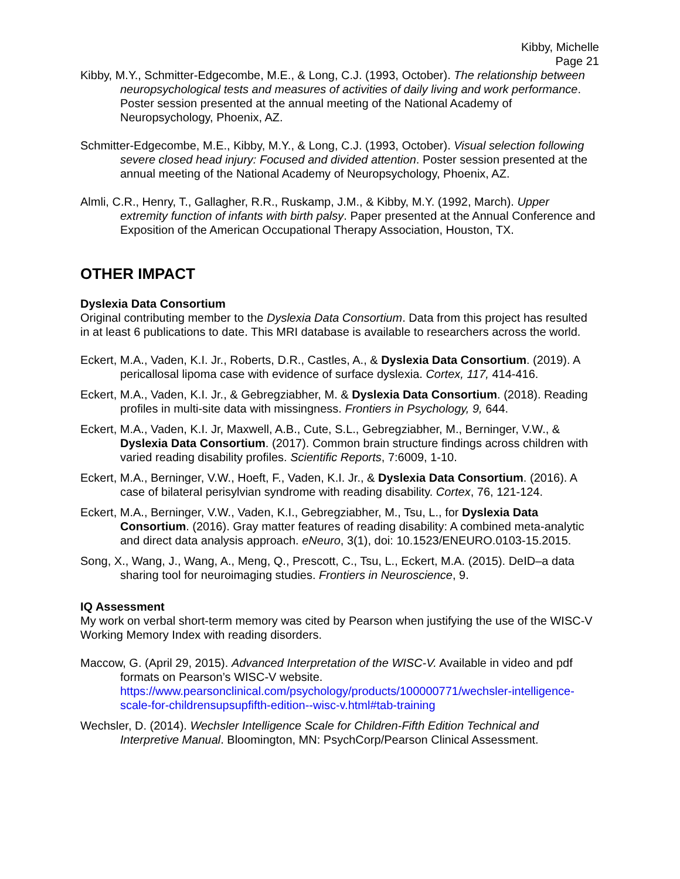Kibby, Michelle
Page 21
Kibby, M.Y., Schmitter-Edgecombe, M.E., & Long, C.J. (1993, October). The relationship between neuropsychological tests and measures of activities of daily living and work performance. Poster session presented at the annual meeting of the National Academy of Neuropsychology, Phoenix, AZ.
Schmitter-Edgecombe, M.E., Kibby, M.Y., & Long, C.J. (1993, October). Visual selection following severe closed head injury: Focused and divided attention. Poster session presented at the annual meeting of the National Academy of Neuropsychology, Phoenix, AZ.
Almli, C.R., Henry, T., Gallagher, R.R., Ruskamp, J.M., & Kibby, M.Y. (1992, March). Upper extremity function of infants with birth palsy. Paper presented at the Annual Conference and Exposition of the American Occupational Therapy Association, Houston, TX.
OTHER IMPACT
Dyslexia Data Consortium
Original contributing member to the Dyslexia Data Consortium. Data from this project has resulted in at least 6 publications to date. This MRI database is available to researchers across the world.
Eckert, M.A., Vaden, K.I. Jr., Roberts, D.R., Castles, A., & Dyslexia Data Consortium. (2019). A pericallosal lipoma case with evidence of surface dyslexia. Cortex, 117, 414-416.
Eckert, M.A., Vaden, K.I. Jr., & Gebregziabher, M. & Dyslexia Data Consortium. (2018). Reading profiles in multi-site data with missingness. Frontiers in Psychology, 9, 644.
Eckert, M.A., Vaden, K.I. Jr, Maxwell, A.B., Cute, S.L., Gebregziabher, M., Berninger, V.W., & Dyslexia Data Consortium. (2017). Common brain structure findings across children with varied reading disability profiles. Scientific Reports, 7:6009, 1-10.
Eckert, M.A., Berninger, V.W., Hoeft, F., Vaden, K.I. Jr., & Dyslexia Data Consortium. (2016). A case of bilateral perisylvian syndrome with reading disability. Cortex, 76, 121-124.
Eckert, M.A., Berninger, V.W., Vaden, K.I., Gebregziabher, M., Tsu, L., for Dyslexia Data Consortium. (2016). Gray matter features of reading disability: A combined meta-analytic and direct data analysis approach. eNeuro, 3(1), doi: 10.1523/ENEURO.0103-15.2015.
Song, X., Wang, J., Wang, A., Meng, Q., Prescott, C., Tsu, L., Eckert, M.A. (2015). DeID–a data sharing tool for neuroimaging studies. Frontiers in Neuroscience, 9.
IQ Assessment
My work on verbal short-term memory was cited by Pearson when justifying the use of the WISC-V Working Memory Index with reading disorders.
Maccow, G. (April 29, 2015). Advanced Interpretation of the WISC-V. Available in video and pdf formats on Pearson’s WISC-V website. https://www.pearsonclinical.com/psychology/products/100000771/wechsler-intelligence-scale-for-childrensupsupfifth-edition--wisc-v.html#tab-training
Wechsler, D. (2014). Wechsler Intelligence Scale for Children-Fifth Edition Technical and Interpretive Manual. Bloomington, MN: PsychCorp/Pearson Clinical Assessment.